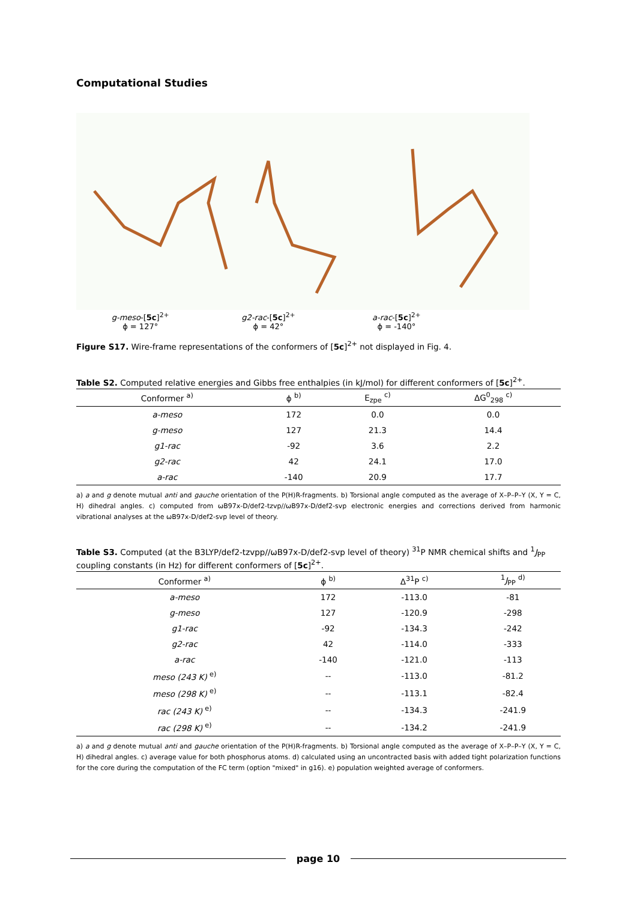Computational Studies
g-meso-[5c]<sup>2+</sup>
ϕ = 127°
g2-rac-[5c]<sup>2+</sup>
ϕ = 42°
a-rac-[5c]<sup>2+</sup>
ϕ = -140°
Figure S17. Wire-frame representations of the conformers of [5c]<sup>2+</sup> not displayed in Fig. 4.
Table S2. Computed relative energies and Gibbs free enthalpies (in kJ/mol) for different conformers of [5c]<sup>2+</sup>.
| Conformer <sup>a)</sup> | ϕ <sup>b)</sup> | E<sub>zpe</sub> <sup>c)</sup> | ΔG<sup>0</sup><sub>298</sub> <sup>c)</sup> |
| --- | --- | --- | --- |
| a-meso | 172 | 0.0 | 0.0 |
| g-meso | 127 | 21.3 | 14.4 |
| g1-rac | -92 | 3.6 | 2.2 |
| g2-rac | 42 | 24.1 | 17.0 |
| a-rac | -140 | 20.9 | 17.7 |
a) a and g denote mutual anti and gauche orientation of the P(H)R-fragments. b) Torsional angle computed as the average of X–P–P–Y (X, Y = C, H) dihedral angles. c) computed from ωB97x-D/def2-tzvp//ωB97x-D/def2-svp electronic energies and corrections derived from harmonic vibrational analyses at the ωB97x-D/def2-svp level of theory.
Table S3. Computed (at the B3LYP/def2-tzvpp//ωB97x-D/def2-svp level of theory) <sup>31</sup>P NMR chemical shifts and <sup>1</sup>J<sub>PP</sub> coupling constants (in Hz) for different conformers of [5c]<sup>2+</sup>.
| Conformer <sup>a)</sup> | ϕ <sup>b)</sup> | Δ<sup>31</sup>P <sup>c)</sup> | <sup>1</sup> J<sub>PP</sub> <sup>d)</sup> |
| --- | --- | --- | --- |
| a-meso | 172 | -113.0 | -81 |
| g-meso | 127 | -120.9 | -298 |
| g1-rac | -92 | -134.3 | -242 |
| g2-rac | 42 | -114.0 | -333 |
| a-rac | -140 | -121.0 | -113 |
| meso (243 K) <sup>e)</sup> | -- | -113.0 | -81.2 |
| meso (298 K) <sup>e)</sup> | -- | -113.1 | -82.4 |
| rac (243 K) <sup>e)</sup> | -- | -134.3 | -241.9 |
| rac (298 K) <sup>e)</sup> | -- | -134.2 | -241.9 |
a) a and g denote mutual anti and gauche orientation of the P(H)R-fragments. b) Torsional angle computed as the average of X–P–P–Y (X, Y = C, H) dihedral angles. c) average value for both phosphorus atoms. d) calculated using an uncontracted basis with added tight polarization functions for the core during the computation of the FC term (option "mixed" in g16). e) population weighted average of conformers.
page 10